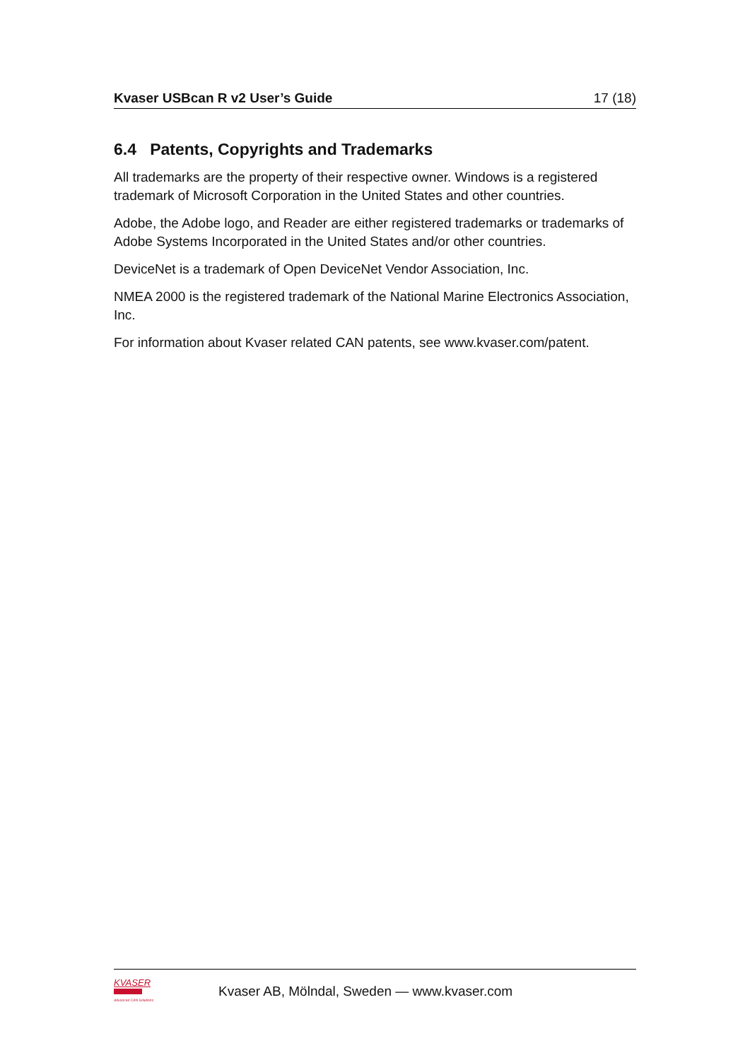Kvaser USBcan R v2 User’s Guide 17 (18)
6.4 Patents, Copyrights and Trademarks
All trademarks are the property of their respective owner. Windows is a registered trademark of Microsoft Corporation in the United States and other countries.
Adobe, the Adobe logo, and Reader are either registered trademarks or trademarks of Adobe Systems Incorporated in the United States and/or other countries.
DeviceNet is a trademark of Open DeviceNet Vendor Association, Inc.
NMEA 2000 is the registered trademark of the National Marine Electronics Association, Inc.
For information about Kvaser related CAN patents, see www.kvaser.com/patent.
KVASER
Advanced CAN Solutions
Kvaser AB, Mölndal, Sweden — www.kvaser.com